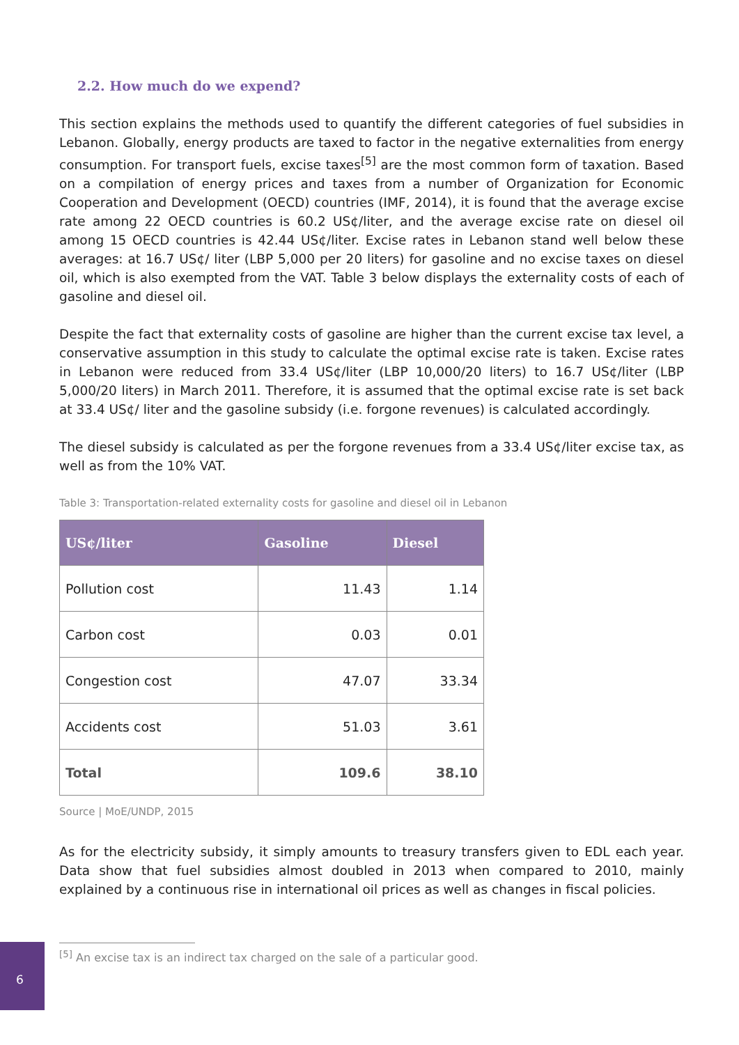2.2. How much do we expend?
This section explains the methods used to quantify the different categories of fuel subsidies in Lebanon. Globally, energy products are taxed to factor in the negative externalities from energy consumption. For transport fuels, excise taxes<sup>[5]</sup> are the most common form of taxation. Based on a compilation of energy prices and taxes from a number of Organization for Economic Cooperation and Development (OECD) countries (IMF, 2014), it is found that the average excise rate among 22 OECD countries is 60.2 US¢/liter, and the average excise rate on diesel oil among 15 OECD countries is 42.44 US¢/liter. Excise rates in Lebanon stand well below these averages: at 16.7 US¢/ liter (LBP 5,000 per 20 liters) for gasoline and no excise taxes on diesel oil, which is also exempted from the VAT. Table 3 below displays the externality costs of each of gasoline and diesel oil.
Despite the fact that externality costs of gasoline are higher than the current excise tax level, a conservative assumption in this study to calculate the optimal excise rate is taken. Excise rates in Lebanon were reduced from 33.4 US¢/liter (LBP 10,000/20 liters) to 16.7 US¢/liter (LBP 5,000/20 liters) in March 2011. Therefore, it is assumed that the optimal excise rate is set back at 33.4 US¢/ liter and the gasoline subsidy (i.e. forgone revenues) is calculated accordingly.
The diesel subsidy is calculated as per the forgone revenues from a 33.4 US¢/liter excise tax, as well as from the 10% VAT.
Table 3: Transportation-related externality costs for gasoline and diesel oil in Lebanon
| US¢/liter | Gasoline | Diesel |
| --- | --- | --- |
| Pollution cost | 11.43 | 1.14 |
| Carbon cost | 0.03 | 0.01 |
| Congestion cost | 47.07 | 33.34 |
| Accidents cost | 51.03 | 3.61 |
| Total | 109.6 | 38.10 |
Source | MoE/UNDP, 2015
As for the electricity subsidy, it simply amounts to treasury transfers given to EDL each year. Data show that fuel subsidies almost doubled in 2013 when compared to 2010, mainly explained by a continuous rise in international oil prices as well as changes in fiscal policies.
<sup>[5]</sup> An excise tax is an indirect tax charged on the sale of a particular good.
6